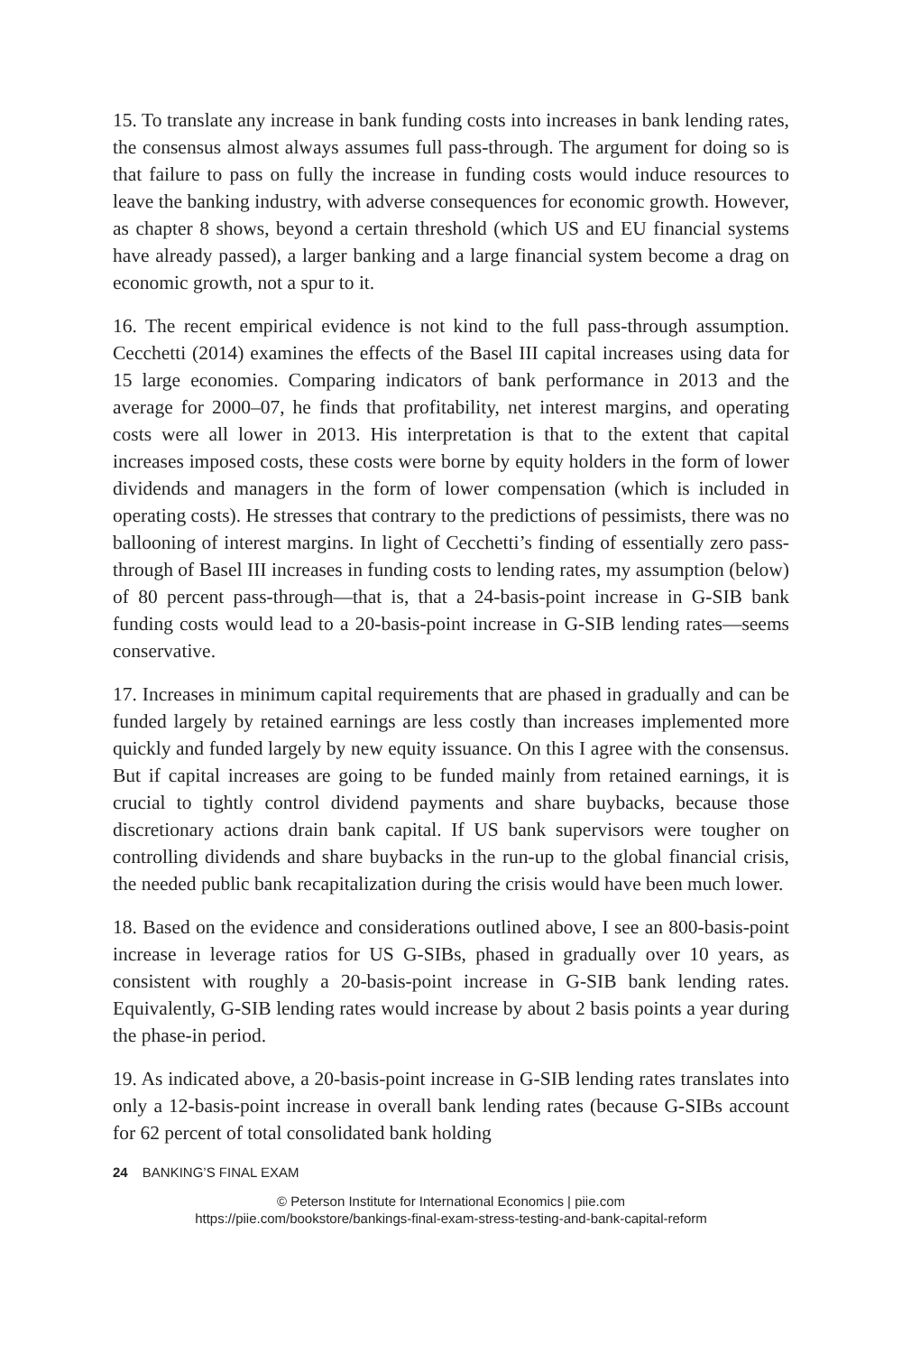15. To translate any increase in bank funding costs into increases in bank lending rates, the consensus almost always assumes full pass-through. The argument for doing so is that failure to pass on fully the increase in funding costs would induce resources to leave the banking industry, with adverse consequences for economic growth. However, as chapter 8 shows, beyond a certain threshold (which US and EU financial systems have already passed), a larger banking and a large financial system become a drag on economic growth, not a spur to it.
16. The recent empirical evidence is not kind to the full pass-through assumption. Cecchetti (2014) examines the effects of the Basel III capital increases using data for 15 large economies. Comparing indicators of bank performance in 2013 and the average for 2000–07, he finds that profitability, net interest margins, and operating costs were all lower in 2013. His interpretation is that to the extent that capital increases imposed costs, these costs were borne by equity holders in the form of lower dividends and managers in the form of lower compensation (which is included in operating costs). He stresses that contrary to the predictions of pessimists, there was no ballooning of interest margins. In light of Cecchetti’s finding of essentially zero pass-through of Basel III increases in funding costs to lending rates, my assumption (below) of 80 percent pass-through—that is, that a 24-basis-point increase in G-SIB bank funding costs would lead to a 20-basis-point increase in G-SIB lending rates—seems conservative.
17. Increases in minimum capital requirements that are phased in gradually and can be funded largely by retained earnings are less costly than increases implemented more quickly and funded largely by new equity issuance. On this I agree with the consensus. But if capital increases are going to be funded mainly from retained earnings, it is crucial to tightly control dividend payments and share buybacks, because those discretionary actions drain bank capital. If US bank supervisors were tougher on controlling dividends and share buybacks in the run-up to the global financial crisis, the needed public bank recapitalization during the crisis would have been much lower.
18. Based on the evidence and considerations outlined above, I see an 800-basis-point increase in leverage ratios for US G-SIBs, phased in gradually over 10 years, as consistent with roughly a 20-basis-point increase in G-SIB bank lending rates. Equivalently, G-SIB lending rates would increase by about 2 basis points a year during the phase-in period.
19. As indicated above, a 20-basis-point increase in G-SIB lending rates translates into only a 12-basis-point increase in overall bank lending rates (because G-SIBs account for 62 percent of total consolidated bank holding
24 BANKING’S FINAL EXAM
© Peterson Institute for International Economics | piie.com
https://piie.com/bookstore/bankings-final-exam-stress-testing-and-bank-capital-reform